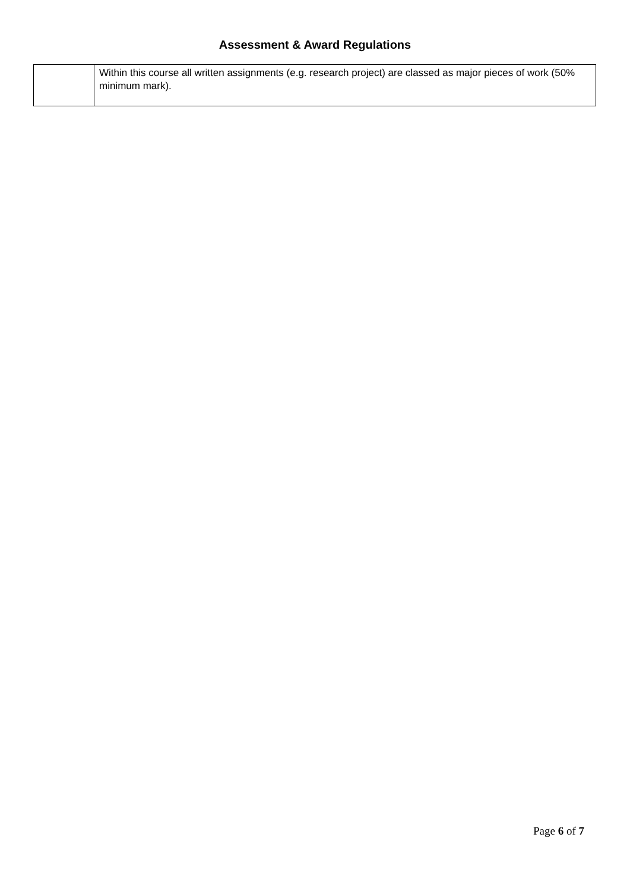Assessment & Award Regulations
| | Within this course all written assignments (e.g. research project) are classed as major pieces of work (50% minimum mark). |
Page 6 of 7